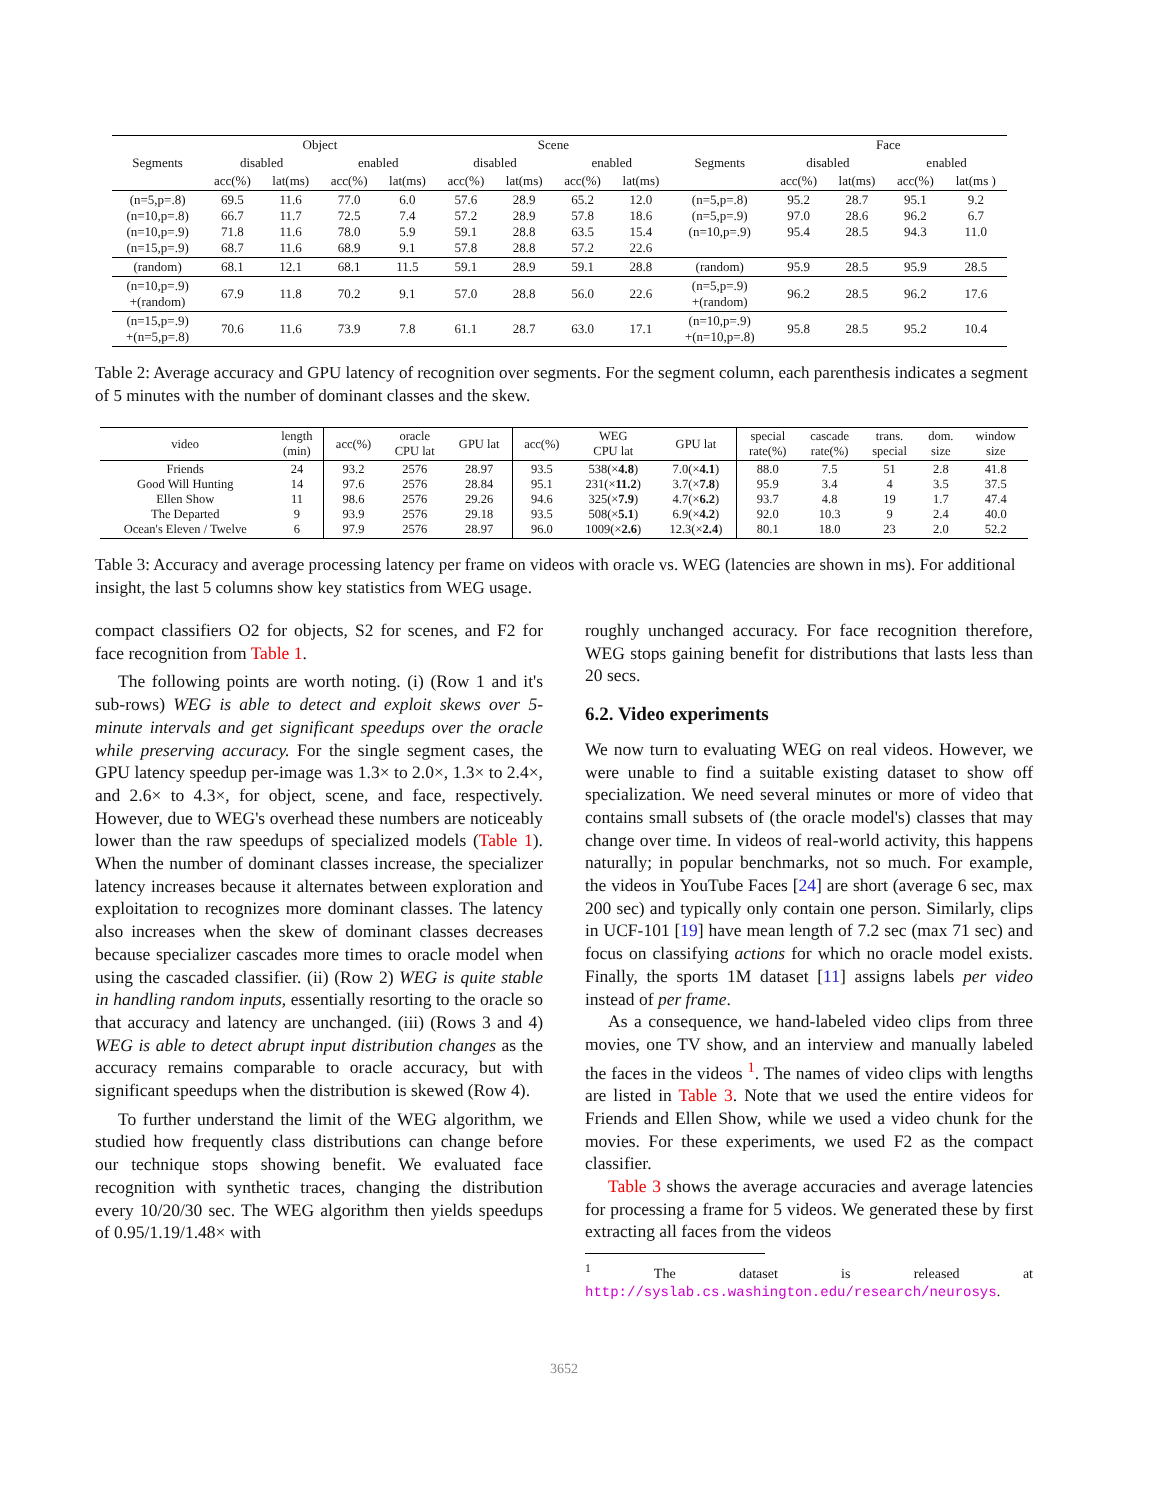| | Object | | | | Scene | | | | | Face | | | |
| --- | --- | --- | --- | --- | --- | --- | --- | --- | --- | --- | --- | --- | --- |
| Segments | disabled | | enabled | | disabled | | enabled | | Segments | disabled | | enabled | |
| | acc(%) | lat(ms) | acc(%) | lat(ms) | acc(%) | lat(ms) | acc(%) | lat(ms) | | acc(%) | lat(ms) | acc(%) | lat(ms ) |
| (n=5,p=.8) (n=10,p=.8) (n=10,p=.9) (n=15,p=.9) | 69.5 66.7 71.8 68.7 | 11.6 11.7 11.6 11.6 | 77.0 72.5 78.0 68.9 | 6.0 7.4 5.9 9.1 | 57.6 57.2 59.1 57.8 | 28.9 28.9 28.8 28.8 | 65.2 57.8 63.5 57.2 | 12.0 18.6 15.4 22.6 | (n=5,p=.8) (n=5,p=.9) (n=10,p=.9) | 95.2 97.0 95.4 | 28.7 28.6 28.5 | 95.1 96.2 94.3 | 9.2 6.7 11.0 |
| (random) | 68.1 | 12.1 | 68.1 | 11.5 | 59.1 | 28.9 | 59.1 | 28.8 | (random) | 95.9 | 28.5 | 95.9 | 28.5 |
| (n=10,p=.9) +(random) | 67.9 | 11.8 | 70.2 | 9.1 | 57.0 | 28.8 | 56.0 | 22.6 | (n=5,p=.9) +(random) | 96.2 | 28.5 | 96.2 | 17.6 |
| (n=15,p=.9) +(n=5,p=.8) | 70.6 | 11.6 | 73.9 | 7.8 | 61.1 | 28.7 | 63.0 | 17.1 | (n=10,p=.9) +(n=10,p=.8) | 95.8 | 28.5 | 95.2 | 10.4 |
Table 2: Average accuracy and GPU latency of recognition over segments. For the segment column, each parenthesis indicates a segment of 5 minutes with the number of dominant classes and the skew.
| video | length (min) | acc(%) | oracle CPU lat | GPU lat | acc(%) | WEG CPU lat | GPU lat | special rate(%) | cascade rate(%) | trans. special | dom. size | window size |
| --- | --- | --- | --- | --- | --- | --- | --- | --- | --- | --- | --- | --- |
| Friends Good Will Hunting Ellen Show The Departed Ocean's Eleven / Twelve | 24 14 11 9 6 | 93.2 97.6 98.6 93.9 97.9 | 2576 2576 2576 2576 2576 | 28.97 28.84 29.26 29.18 28.97 | 93.5 95.1 94.6 93.5 96.0 | 538(× 4.8 ) 231(× 11.2 ) 325(× 7.9 ) 508(× 5.1 ) 1009(× 2.6 ) | 7.0(× 4.1 ) 3.7(× 7.8 ) 4.7(× 6.2 ) 6.9(× 4.2 ) 12.3(× 2.4 ) | 88.0 95.9 93.7 92.0 80.1 | 7.5 3.4 4.8 10.3 18.0 | 51 4 19 9 23 | 2.8 3.5 1.7 2.4 2.0 | 41.8 37.5 47.4 40.0 52.2 |
Table 3: Accuracy and average processing latency per frame on videos with oracle vs. WEG (latencies are shown in ms). For additional insight, the last 5 columns show key statistics from WEG usage.
compact classifiers O2 for objects, S2 for scenes, and F2 for face recognition from Table 1.
The following points are worth noting. (i) (Row 1 and it's sub-rows) WEG is able to detect and exploit skews over 5-minute intervals and get significant speedups over the oracle while preserving accuracy. For the single segment cases, the GPU latency speedup per-image was 1.3× to 2.0×, 1.3× to 2.4×, and 2.6× to 4.3×, for object, scene, and face, respectively. However, due to WEG's overhead these numbers are noticeably lower than the raw speedups of specialized models (Table 1). When the number of dominant classes increase, the specializer latency increases because it alternates between exploration and exploitation to recognizes more dominant classes. The latency also increases when the skew of dominant classes decreases because specializer cascades more times to oracle model when using the cascaded classifier. (ii) (Row 2) WEG is quite stable in handling random inputs, essentially resorting to the oracle so that accuracy and latency are unchanged. (iii) (Rows 3 and 4) WEG is able to detect abrupt input distribution changes as the accuracy remains comparable to oracle accuracy, but with significant speedups when the distribution is skewed (Row 4).
To further understand the limit of the WEG algorithm, we studied how frequently class distributions can change before our technique stops showing benefit. We evaluated face recognition with synthetic traces, changing the distribution every 10/20/30 sec. The WEG algorithm then yields speedups of 0.95/1.19/1.48× with
roughly unchanged accuracy. For face recognition therefore, WEG stops gaining benefit for distributions that lasts less than 20 secs.
6.2. Video experiments
We now turn to evaluating WEG on real videos. However, we were unable to find a suitable existing dataset to show off specialization. We need several minutes or more of video that contains small subsets of (the oracle model's) classes that may change over time. In videos of real-world activity, this happens naturally; in popular benchmarks, not so much. For example, the videos in YouTube Faces [24] are short (average 6 sec, max 200 sec) and typically only contain one person. Similarly, clips in UCF-101 [19] have mean length of 7.2 sec (max 71 sec) and focus on classifying actions for which no oracle model exists. Finally, the sports 1M dataset [11] assigns labels per video instead of per frame.
As a consequence, we hand-labeled video clips from three movies, one TV show, and an interview and manually labeled the faces in the videos <sup>1</sup>. The names of video clips with lengths are listed in Table 3. Note that we used the entire videos for Friends and Ellen Show, while we used a video chunk for the movies. For these experiments, we used F2 as the compact classifier.
Table 3 shows the average accuracies and average latencies for processing a frame for 5 videos. We generated these by first extracting all faces from the videos
<sup>1</sup> The dataset is released at http://syslab.cs.washington.edu/research/neurosys.
3652